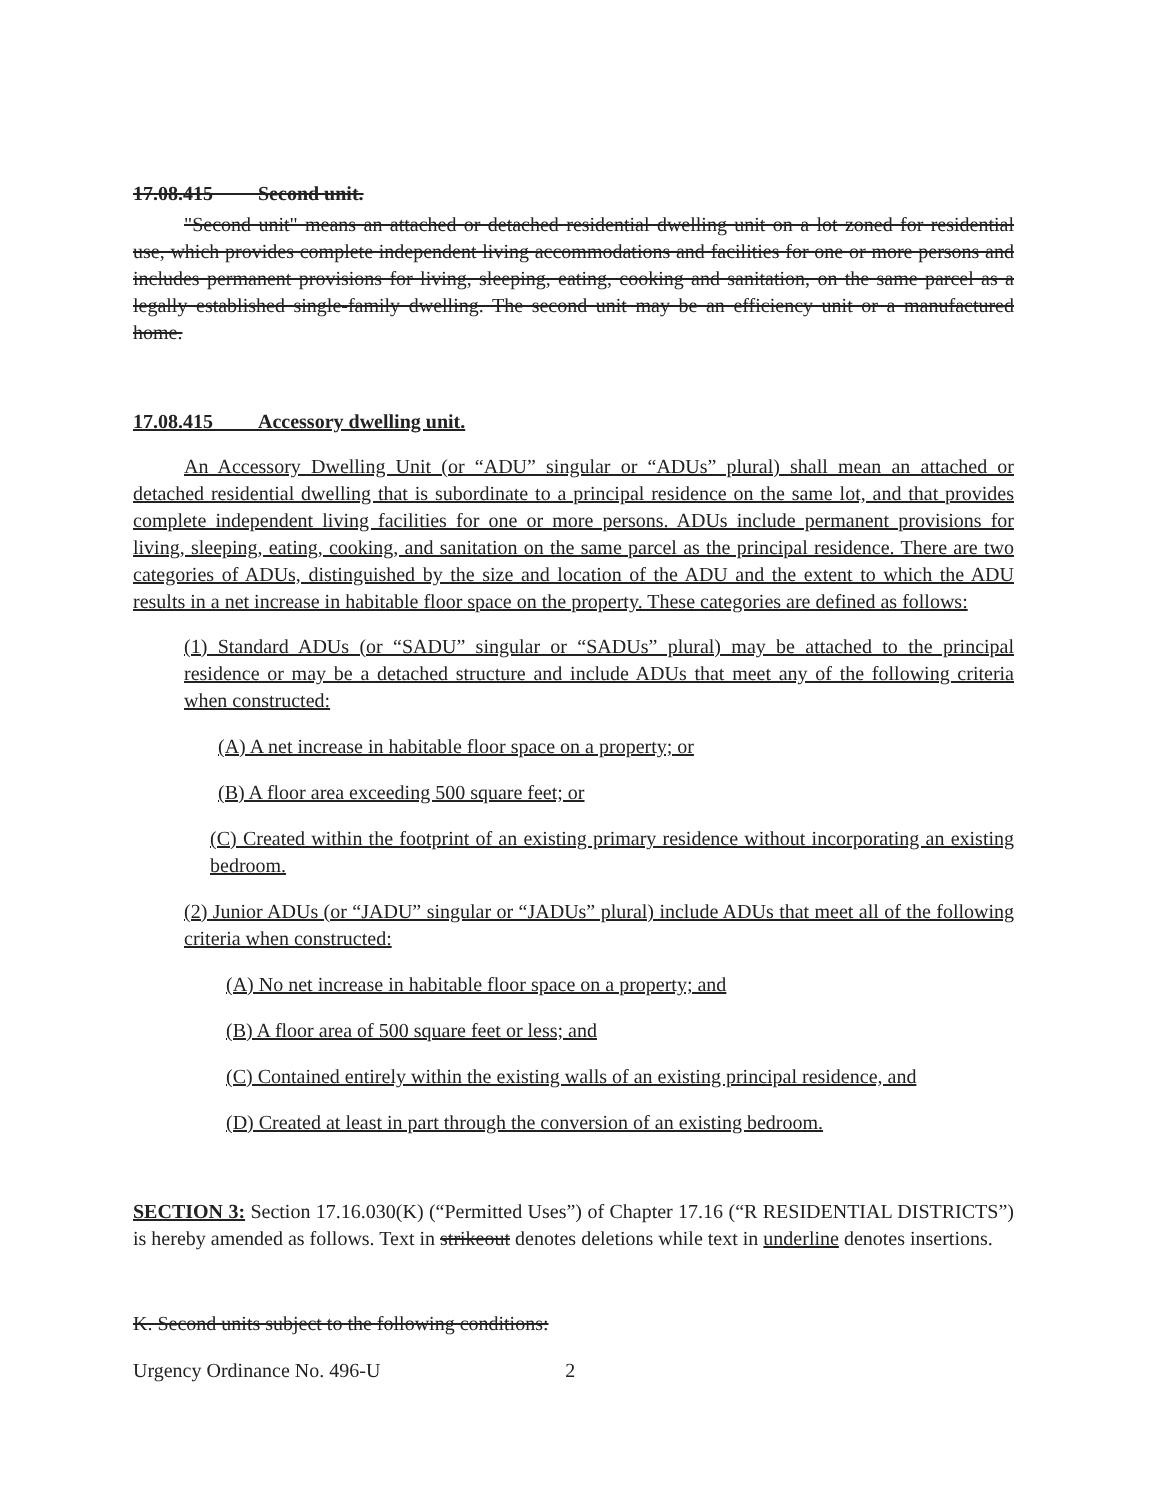17.08.415 Second unit.
"Second unit" means an attached or detached residential dwelling unit on a lot zoned for residential use, which provides complete independent living accommodations and facilities for one or more persons and includes permanent provisions for living, sleeping, eating, cooking and sanitation, on the same parcel as a legally established single-family dwelling. The second unit may be an efficiency unit or a manufactured home.
17.08.415 Accessory dwelling unit.
An Accessory Dwelling Unit (or “ADU” singular or “ADUs” plural) shall mean an attached or detached residential dwelling that is subordinate to a principal residence on the same lot, and that provides complete independent living facilities for one or more persons. ADUs include permanent provisions for living, sleeping, eating, cooking, and sanitation on the same parcel as the principal residence. There are two categories of ADUs, distinguished by the size and location of the ADU and the extent to which the ADU results in a net increase in habitable floor space on the property. These categories are defined as follows:
(1) Standard ADUs (or “SADU” singular or “SADUs” plural) may be attached to the principal residence or may be a detached structure and include ADUs that meet any of the following criteria when constructed:
(A) A net increase in habitable floor space on a property; or
(B) A floor area exceeding 500 square feet; or
(C) Created within the footprint of an existing primary residence without incorporating an existing bedroom.
(2) Junior ADUs (or “JADU” singular or “JADUs” plural) include ADUs that meet all of the following criteria when constructed:
(A) No net increase in habitable floor space on a property; and
(B) A floor area of 500 square feet or less; and
(C) Contained entirely within the existing walls of an existing principal residence, and
(D) Created at least in part through the conversion of an existing bedroom.
SECTION 3: Section 17.16.030(K) (“Permitted Uses”) of Chapter 17.16 (“R RESIDENTIAL DISTRICTS”) is hereby amended as follows. Text in strikeout denotes deletions while text in underline denotes insertions.
K. Second units subject to the following conditions:
Urgency Ordinance No. 496-U 2